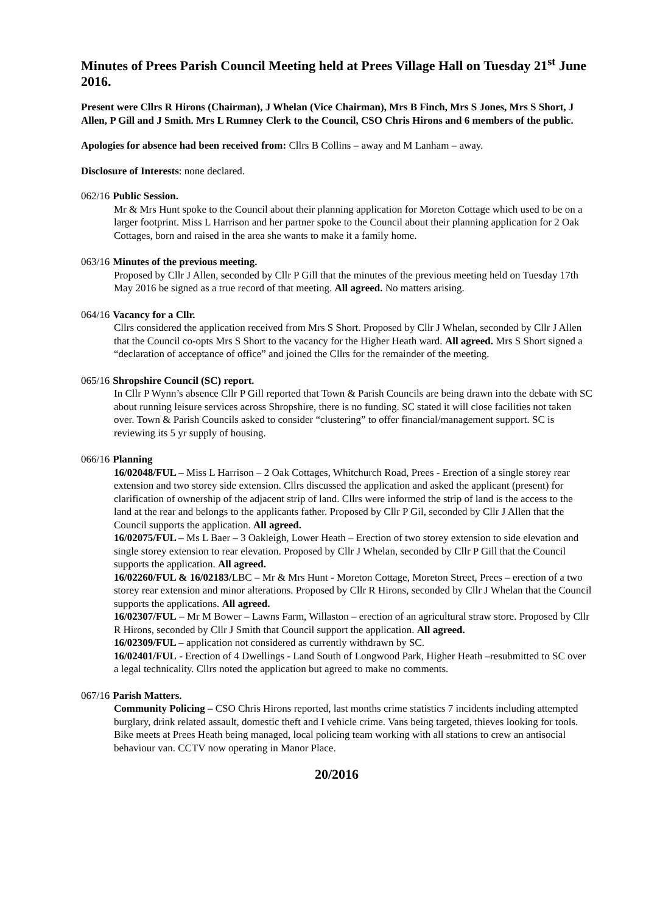Minutes of Prees Parish Council Meeting held at Prees Village Hall on Tuesday 21<sup>st</sup> June 2016.
Present were Cllrs R Hirons (Chairman), J Whelan (Vice Chairman), Mrs B Finch, Mrs S Jones, Mrs S Short, J Allen, P Gill and J Smith. Mrs L Rumney Clerk to the Council, CSO Chris Hirons and 6 members of the public.
Apologies for absence had been received from: Cllrs B Collins – away and M Lanham – away.
Disclosure of Interests: none declared.
062/16 Public Session.
Mr & Mrs Hunt spoke to the Council about their planning application for Moreton Cottage which used to be on a larger footprint. Miss L Harrison and her partner spoke to the Council about their planning application for 2 Oak Cottages, born and raised in the area she wants to make it a family home.
063/16 Minutes of the previous meeting.
Proposed by Cllr J Allen, seconded by Cllr P Gill that the minutes of the previous meeting held on Tuesday 17th May 2016 be signed as a true record of that meeting. All agreed. No matters arising.
064/16 Vacancy for a Cllr.
Cllrs considered the application received from Mrs S Short. Proposed by Cllr J Whelan, seconded by Cllr J Allen that the Council co-opts Mrs S Short to the vacancy for the Higher Heath ward. All agreed. Mrs S Short signed a “declaration of acceptance of office” and joined the Cllrs for the remainder of the meeting.
065/16 Shropshire Council (SC) report.
In Cllr P Wynn’s absence Cllr P Gill reported that Town & Parish Councils are being drawn into the debate with SC about running leisure services across Shropshire, there is no funding. SC stated it will close facilities not taken over. Town & Parish Councils asked to consider “clustering” to offer financial/management support. SC is reviewing its 5 yr supply of housing.
066/16 Planning
16/02048/FUL – Miss L Harrison – 2 Oak Cottages, Whitchurch Road, Prees - Erection of a single storey rear extension and two storey side extension. Cllrs discussed the application and asked the applicant (present) for clarification of ownership of the adjacent strip of land. Cllrs were informed the strip of land is the access to the land at the rear and belongs to the applicants father. Proposed by Cllr P Gil, seconded by Cllr J Allen that the Council supports the application. All agreed.
16/02075/FUL – Ms L Baer – 3 Oakleigh, Lower Heath – Erection of two storey extension to side elevation and single storey extension to rear elevation. Proposed by Cllr J Whelan, seconded by Cllr P Gill that the Council supports the application. All agreed.
16/02260/FUL & 16/02183/LBC – Mr & Mrs Hunt - Moreton Cottage, Moreton Street, Prees – erection of a two storey rear extension and minor alterations. Proposed by Cllr R Hirons, seconded by Cllr J Whelan that the Council supports the applications. All agreed.
16/02307/FUL – Mr M Bower – Lawns Farm, Willaston – erection of an agricultural straw store. Proposed by Cllr R Hirons, seconded by Cllr J Smith that Council support the application. All agreed.
16/02309/FUL – application not considered as currently withdrawn by SC.
16/02401/FUL - Erection of 4 Dwellings - Land South of Longwood Park, Higher Heath –resubmitted to SC over a legal technicality. Cllrs noted the application but agreed to make no comments.
067/16 Parish Matters.
Community Policing – CSO Chris Hirons reported, last months crime statistics 7 incidents including attempted burglary, drink related assault, domestic theft and I vehicle crime. Vans being targeted, thieves looking for tools. Bike meets at Prees Heath being managed, local policing team working with all stations to crew an antisocial behaviour van. CCTV now operating in Manor Place.
20/2016